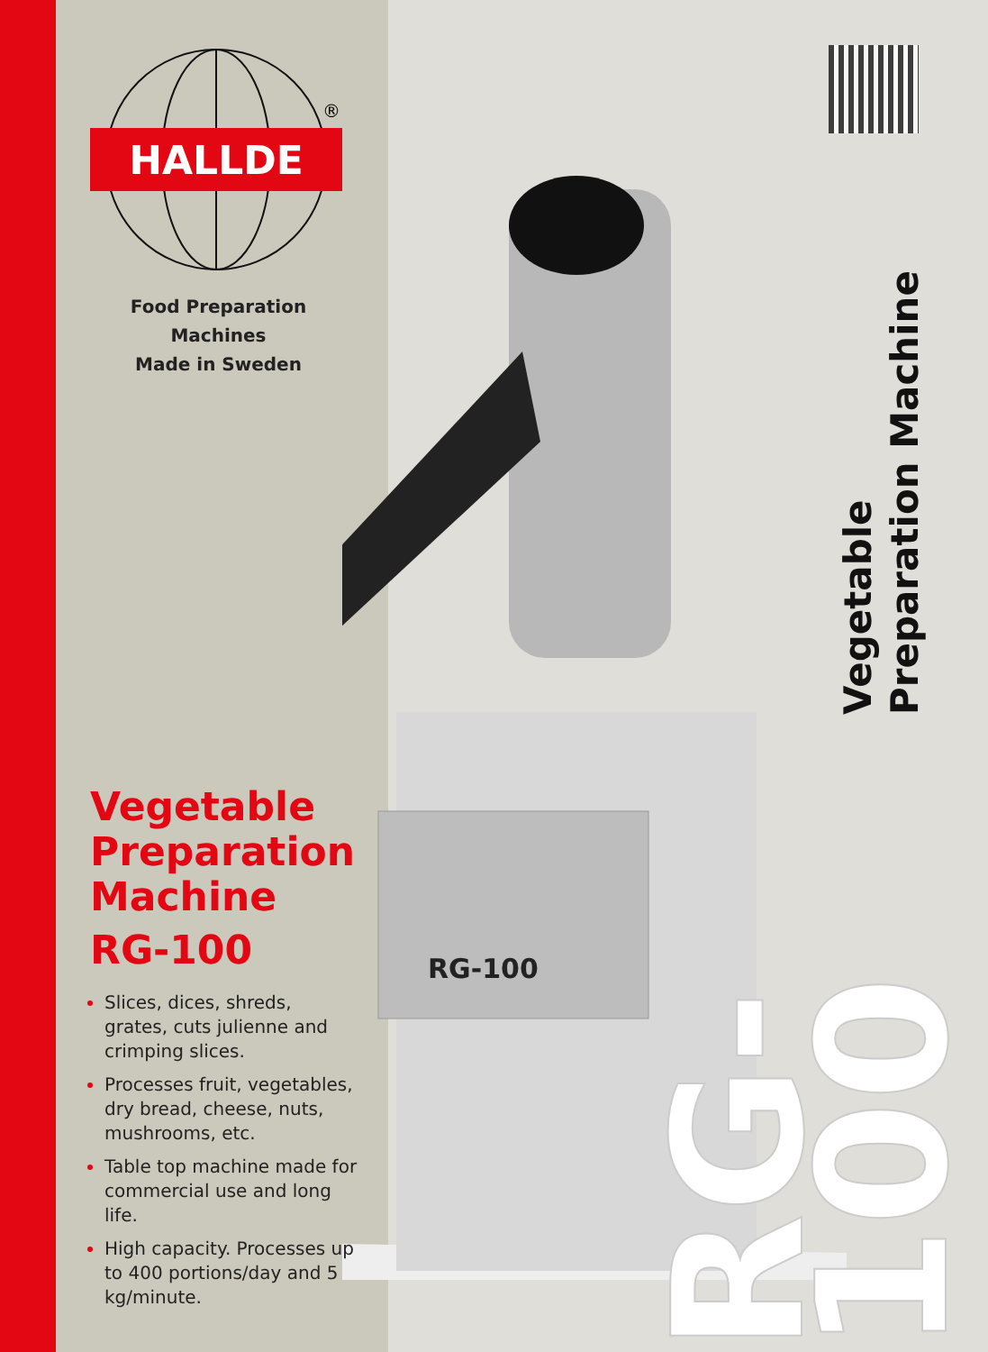RG-100
Vegetable
Preparation Machine
RG-100
HALLDE
®
Food Preparation Machines
Made in Sweden
Vegetable Preparation Machine
RG-100
Slices, dices, shreds, grates, cuts julienne and crimping slices.
Processes fruit, vegetables, dry bread, cheese, nuts, mushrooms, etc.
Table top machine made for commercial use and long life.
High capacity. Processes up to 400 portions/day and 5 kg/minute.